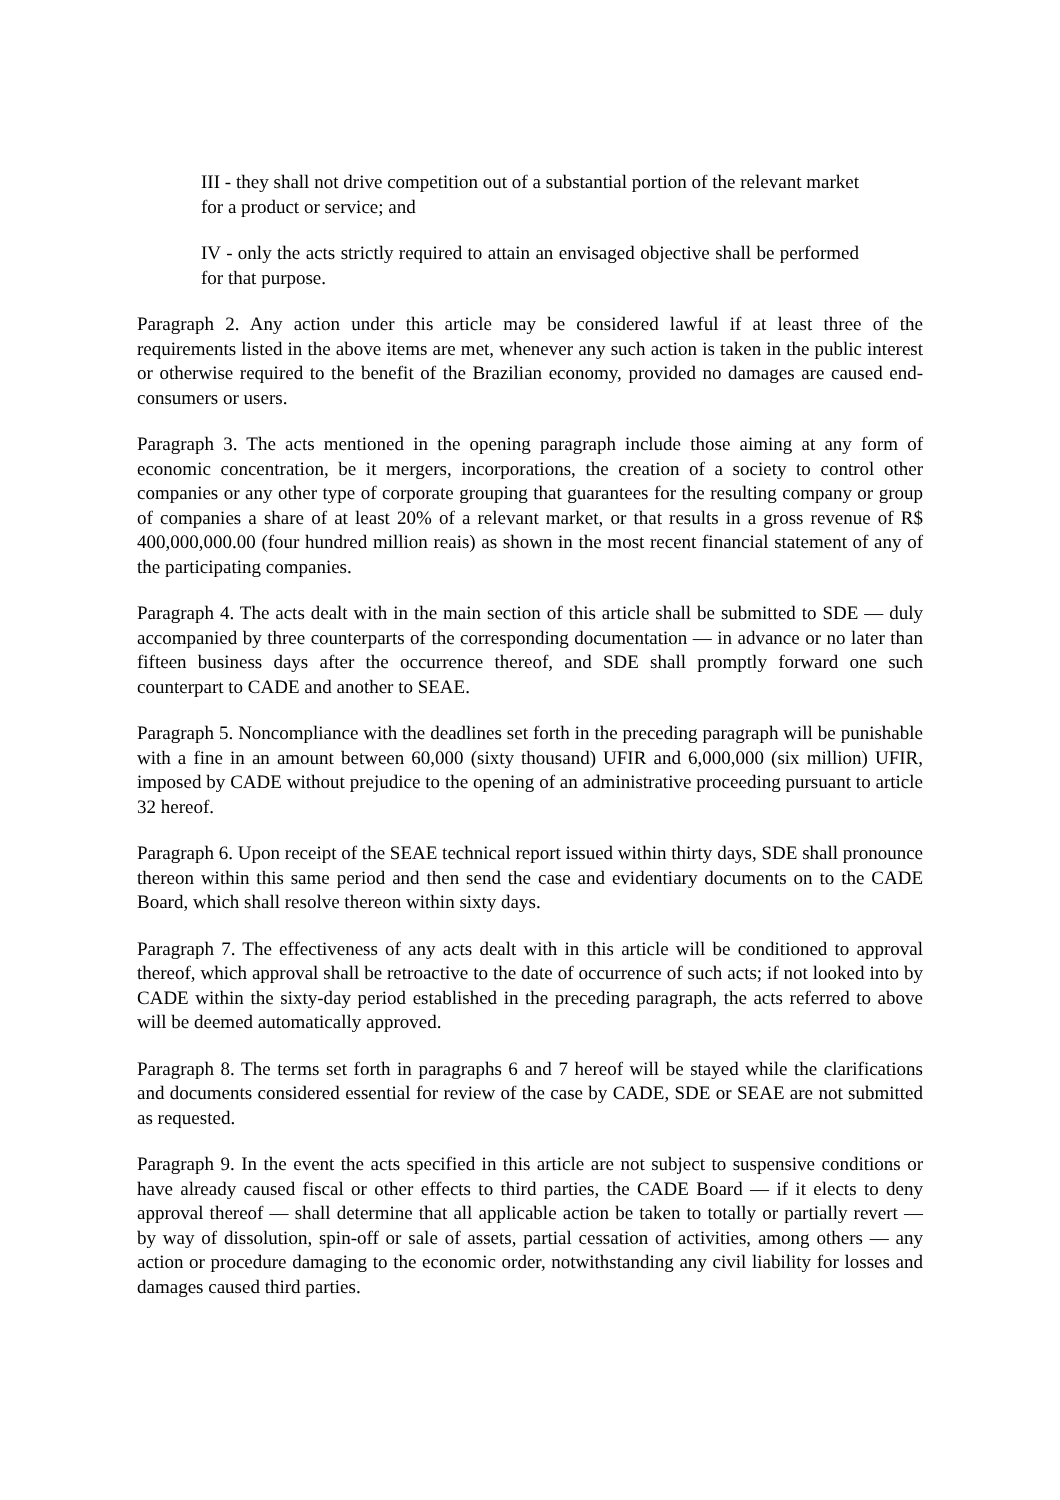III - they shall not drive competition out of a substantial portion of the relevant market for a product or service; and
IV - only the acts strictly required to attain an envisaged objective shall be performed for that purpose.
Paragraph 2. Any action under this article may be considered lawful if at least three of the requirements listed in the above items are met, whenever any such action is taken in the public interest or otherwise required to the benefit of the Brazilian economy, provided no damages are caused end-consumers or users.
Paragraph 3. The acts mentioned in the opening paragraph include those aiming at any form of economic concentration, be it mergers, incorporations, the creation of a society to control other companies or any other type of corporate grouping that guarantees for the resulting company or group of companies a share of at least 20% of a relevant market, or that results in a gross revenue of R$ 400,000,000.00 (four hundred million reais) as shown in the most recent financial statement of any of the participating companies.
Paragraph 4. The acts dealt with in the main section of this article shall be submitted to SDE — duly accompanied by three counterparts of the corresponding documentation — in advance or no later than fifteen business days after the occurrence thereof, and SDE shall promptly forward one such counterpart to CADE and another to SEAE.
Paragraph 5. Noncompliance with the deadlines set forth in the preceding paragraph will be punishable with a fine in an amount between 60,000 (sixty thousand) UFIR and 6,000,000 (six million) UFIR, imposed by CADE without prejudice to the opening of an administrative proceeding pursuant to article 32 hereof.
Paragraph 6. Upon receipt of the SEAE technical report issued within thirty days, SDE shall pronounce thereon within this same period and then send the case and evidentiary documents on to the CADE Board, which shall resolve thereon within sixty days.
Paragraph 7. The effectiveness of any acts dealt with in this article will be conditioned to approval thereof, which approval shall be retroactive to the date of occurrence of such acts; if not looked into by CADE within the sixty-day period established in the preceding paragraph, the acts referred to above will be deemed automatically approved.
Paragraph 8. The terms set forth in paragraphs 6 and 7 hereof will be stayed while the clarifications and documents considered essential for review of the case by CADE, SDE or SEAE are not submitted as requested.
Paragraph 9. In the event the acts specified in this article are not subject to suspensive conditions or have already caused fiscal or other effects to third parties, the CADE Board — if it elects to deny approval thereof — shall determine that all applicable action be taken to totally or partially revert — by way of dissolution, spin-off or sale of assets, partial cessation of activities, among others — any action or procedure damaging to the economic order, notwithstanding any civil liability for losses and damages caused third parties.